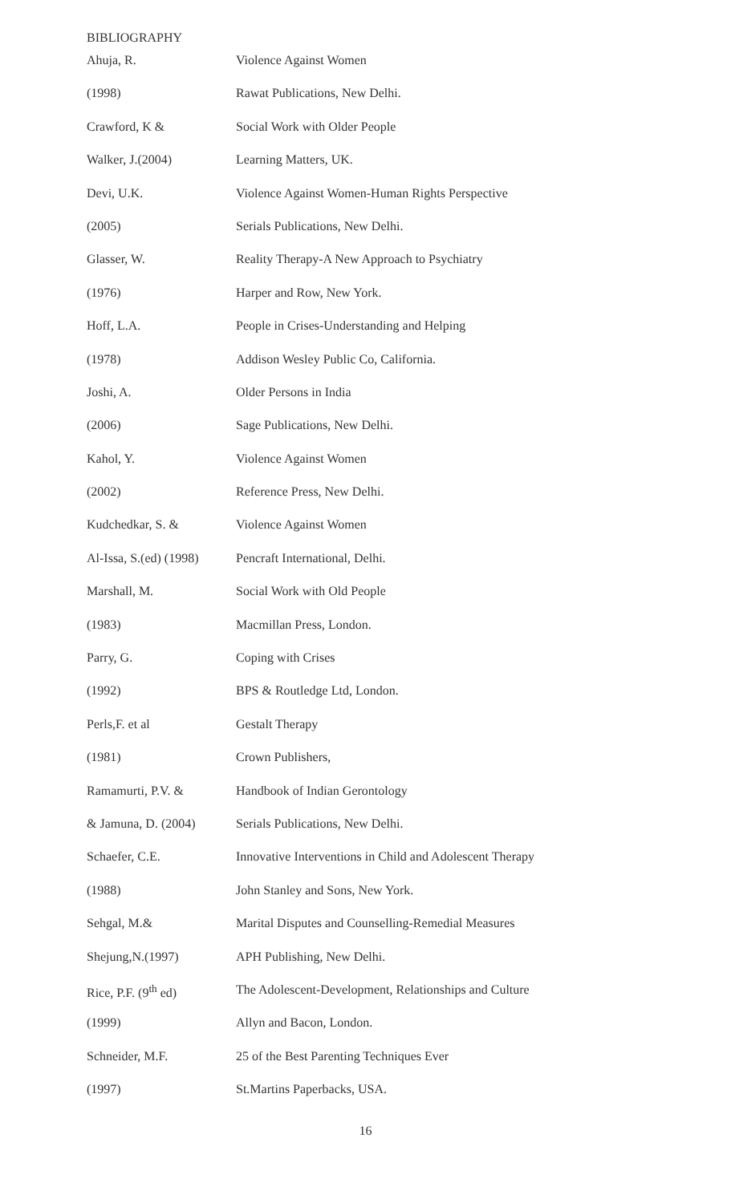BIBLIOGRAPHY
| Ahuja, R. | Violence Against Women |
| (1998) | Rawat Publications, New Delhi. |
| Crawford, K & | Social Work with Older People |
| Walker, J.(2004) | Learning Matters, UK. |
| Devi, U.K. | Violence Against Women-Human Rights Perspective |
| (2005) | Serials Publications, New Delhi. |
| Glasser, W. | Reality Therapy-A New Approach to Psychiatry |
| (1976) | Harper and Row, New York. |
| Hoff, L.A. | People in Crises-Understanding and Helping |
| (1978) | Addison Wesley Public Co, California. |
| Joshi, A. | Older Persons in India |
| (2006) | Sage Publications, New Delhi. |
| Kahol, Y. | Violence Against Women |
| (2002) | Reference Press, New Delhi. |
| Kudchedkar, S. & | Violence Against Women |
| Al-Issa, S.(ed) (1998) | Pencraft International, Delhi. |
| Marshall, M. | Social Work with Old People |
| (1983) | Macmillan Press, London. |
| Parry, G. | Coping with Crises |
| (1992) | BPS & Routledge Ltd, London. |
| Perls,F. et al | Gestalt Therapy |
| (1981) | Crown Publishers, |
| Ramamurti, P.V. & | Handbook of Indian Gerontology |
| & Jamuna, D. (2004) | Serials Publications, New Delhi. |
| Schaefer, C.E. | Innovative Interventions in Child and Adolescent Therapy |
| (1988) | John Stanley and Sons, New York. |
| Sehgal, M.& | Marital Disputes and Counselling-Remedial Measures |
| Shejung,N.(1997) | APH Publishing, New Delhi. |
| Rice, P.F. (9<sup>th</sup> ed) | The Adolescent-Development, Relationships and Culture |
| (1999) | Allyn and Bacon, London. |
| Schneider, M.F. | 25 of the Best Parenting Techniques Ever |
| (1997) | St.Martins Paperbacks, USA. |
16